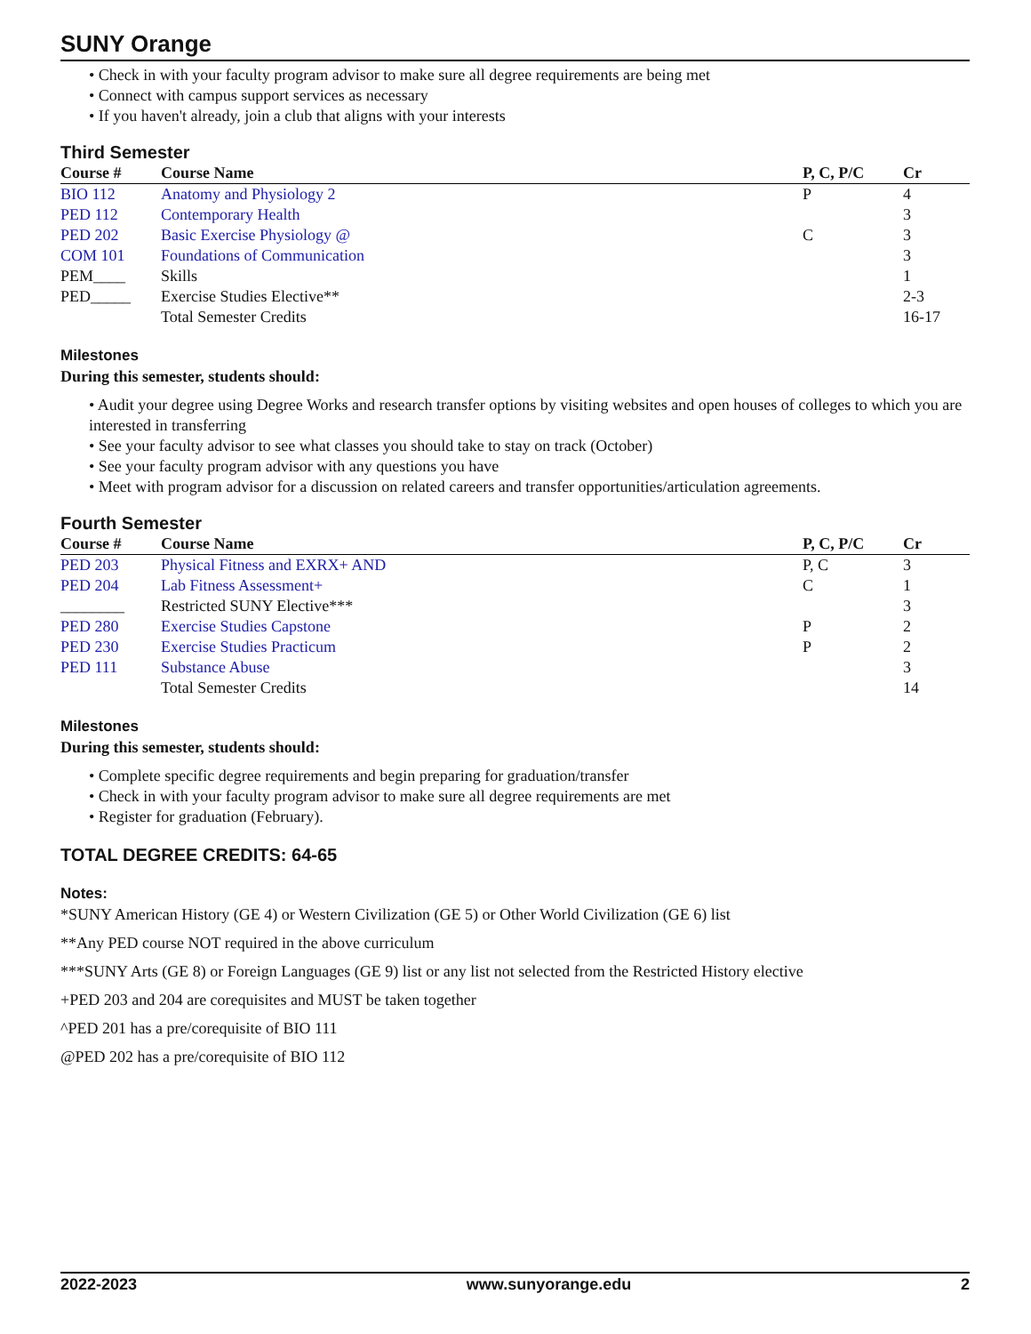SUNY Orange
• Check in with your faculty program advisor to make sure all degree requirements are being met
• Connect with campus support services as necessary
• If you haven't already, join a club that aligns with your interests
Third Semester
| Course # | Course Name | P, C, P/C | Cr |
| --- | --- | --- | --- |
| BIO 112 | Anatomy and Physiology 2 | P | 4 |
| PED 112 | Contemporary Health | | 3 |
| PED 202 | Basic Exercise Physiology @ | C | 3 |
| COM 101 | Foundations of Communication | | 3 |
| PEM____ | Skills | | 1 |
| PED_____ | Exercise Studies Elective** | | 2-3 |
| | Total Semester Credits | | 16-17 |
Milestones
During this semester, students should:
• Audit your degree using Degree Works and research transfer options by visiting websites and open houses of colleges to which you are interested in transferring
• See your faculty advisor to see what classes you should take to stay on track (October)
• See your faculty program advisor with any questions you have
• Meet with program advisor for a discussion on related careers and transfer opportunities/articulation agreements.
Fourth Semester
| Course # | Course Name | P, C, P/C | Cr |
| --- | --- | --- | --- |
| PED 203 | Physical Fitness and EXRX+ AND | P, C | 3 |
| PED 204 | Lab Fitness Assessment+ | C | 1 |
| ________ | Restricted SUNY Elective*** | | 3 |
| PED 280 | Exercise Studies Capstone | P | 2 |
| PED 230 | Exercise Studies Practicum | P | 2 |
| PED 111 | Substance Abuse | | 3 |
| | Total Semester Credits | | 14 |
Milestones
During this semester, students should:
• Complete specific degree requirements and begin preparing for graduation/transfer
• Check in with your faculty program advisor to make sure all degree requirements are met
• Register for graduation (February).
TOTAL DEGREE CREDITS: 64-65
Notes:
*SUNY American History (GE 4) or Western Civilization (GE 5) or Other World Civilization (GE 6) list
**Any PED course NOT required in the above curriculum
***SUNY Arts (GE 8) or Foreign Languages (GE 9) list or any list not selected from the Restricted History elective
+PED 203 and 204 are corequisites and MUST be taken together
^PED 201 has a pre/corequisite of BIO 111
@PED 202 has a pre/corequisite of BIO 112
2022-2023 www.sunyorange.edu 2